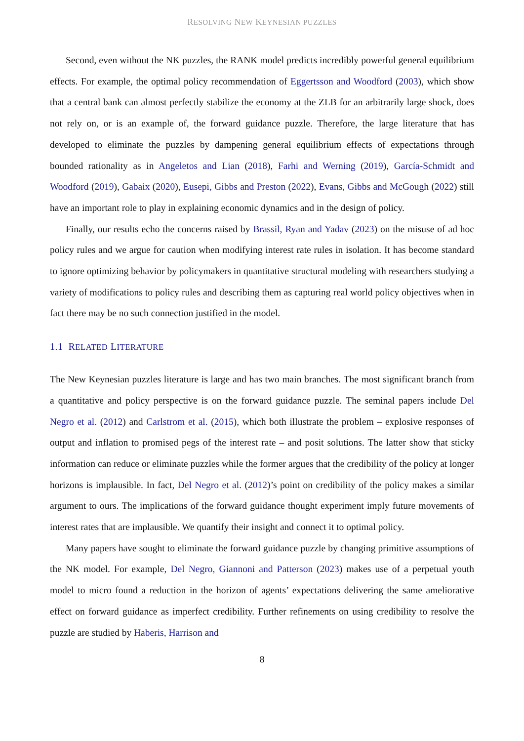RESOLVING NEW KEYNESIAN PUZZLES
Second, even without the NK puzzles, the RANK model predicts incredibly powerful general equilibrium effects. For example, the optimal policy recommendation of Eggertsson and Woodford (2003), which show that a central bank can almost perfectly stabilize the economy at the ZLB for an arbitrarily large shock, does not rely on, or is an example of, the forward guidance puzzle. Therefore, the large literature that has developed to eliminate the puzzles by dampening general equilibrium effects of expectations through bounded rationality as in Angeletos and Lian (2018), Farhi and Werning (2019), García-Schmidt and Woodford (2019), Gabaix (2020), Eusepi, Gibbs and Preston (2022), Evans, Gibbs and McGough (2022) still have an important role to play in explaining economic dynamics and in the design of policy.
Finally, our results echo the concerns raised by Brassil, Ryan and Yadav (2023) on the misuse of ad hoc policy rules and we argue for caution when modifying interest rate rules in isolation. It has become standard to ignore optimizing behavior by policymakers in quantitative structural modeling with researchers studying a variety of modifications to policy rules and describing them as capturing real world policy objectives when in fact there may be no such connection justified in the model.
1.1 RELATED LITERATURE
The New Keynesian puzzles literature is large and has two main branches. The most significant branch from a quantitative and policy perspective is on the forward guidance puzzle. The seminal papers include Del Negro et al. (2012) and Carlstrom et al. (2015), which both illustrate the problem – explosive responses of output and inflation to promised pegs of the interest rate – and posit solutions. The latter show that sticky information can reduce or eliminate puzzles while the former argues that the credibility of the policy at longer horizons is implausible. In fact, Del Negro et al. (2012)’s point on credibility of the policy makes a similar argument to ours. The implications of the forward guidance thought experiment imply future movements of interest rates that are implausible. We quantify their insight and connect it to optimal policy.
Many papers have sought to eliminate the forward guidance puzzle by changing primitive assumptions of the NK model. For example, Del Negro, Giannoni and Patterson (2023) makes use of a perpetual youth model to micro found a reduction in the horizon of agents’ expectations delivering the same ameliorative effect on forward guidance as imperfect credibility. Further refinements on using credibility to resolve the puzzle are studied by Haberis, Harrison and
8